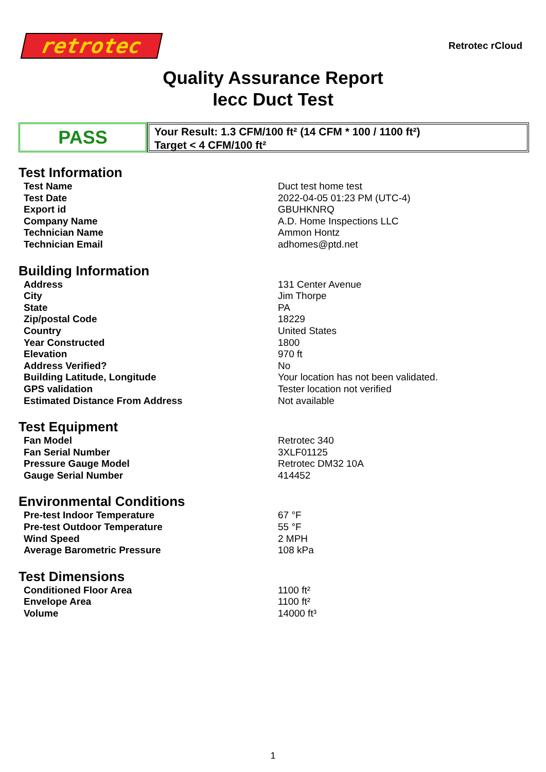retrotec
Retrotec rCloud
Quality Assurance Report
Iecc Duct Test
PASS
Your Result: 1.3 CFM/100 ft² (14 CFM * 100 / 1100 ft²)
Target < 4 CFM/100 ft²
Test Information
| Test Name | Duct test home test |
| Test Date | 2022-04-05 01:23 PM (UTC-4) |
| Export id | GBUHKNRQ |
| Company Name | A.D. Home Inspections LLC |
| Technician Name | Ammon Hontz |
| Technician Email | adhomes@ptd.net |
Building Information
| Address | 131 Center Avenue |
| City | Jim Thorpe |
| State | PA |
| Zip/postal Code | 18229 |
| Country | United States |
| Year Constructed | 1800 |
| Elevation | 970 ft |
| Address Verified? | No |
| Building Latitude, Longitude | Your location has not been validated. |
| GPS validation | Tester location not verified |
| Estimated Distance From Address | Not available |
Test Equipment
| Fan Model | Retrotec 340 |
| Fan Serial Number | 3XLF01125 |
| Pressure Gauge Model | Retrotec DM32 10A |
| Gauge Serial Number | 414452 |
Environmental Conditions
| Pre-test Indoor Temperature | 67 °F |
| Pre-test Outdoor Temperature | 55 °F |
| Wind Speed | 2 MPH |
| Average Barometric Pressure | 108 kPa |
Test Dimensions
| Conditioned Floor Area | 1100 ft² |
| Envelope Area | 1100 ft² |
| Volume | 14000 ft³ |
1